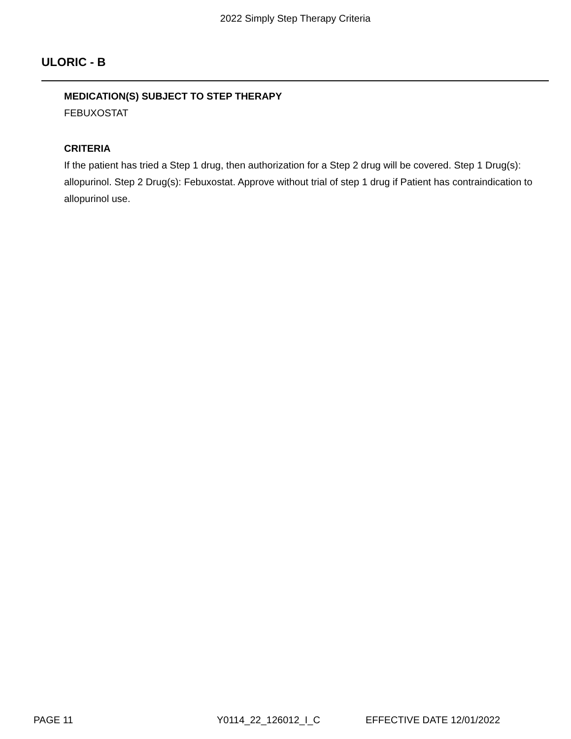2022 Simply Step Therapy Criteria
ULORIC - B
MEDICATION(S) SUBJECT TO STEP THERAPY
FEBUXOSTAT
CRITERIA
If the patient has tried a Step 1 drug, then authorization for a Step 2 drug will be covered. Step 1 Drug(s): allopurinol. Step 2 Drug(s): Febuxostat. Approve without trial of step 1 drug if Patient has contraindication to allopurinol use.
PAGE 11 Y0114_22_126012_I_C EFFECTIVE DATE 12/01/2022